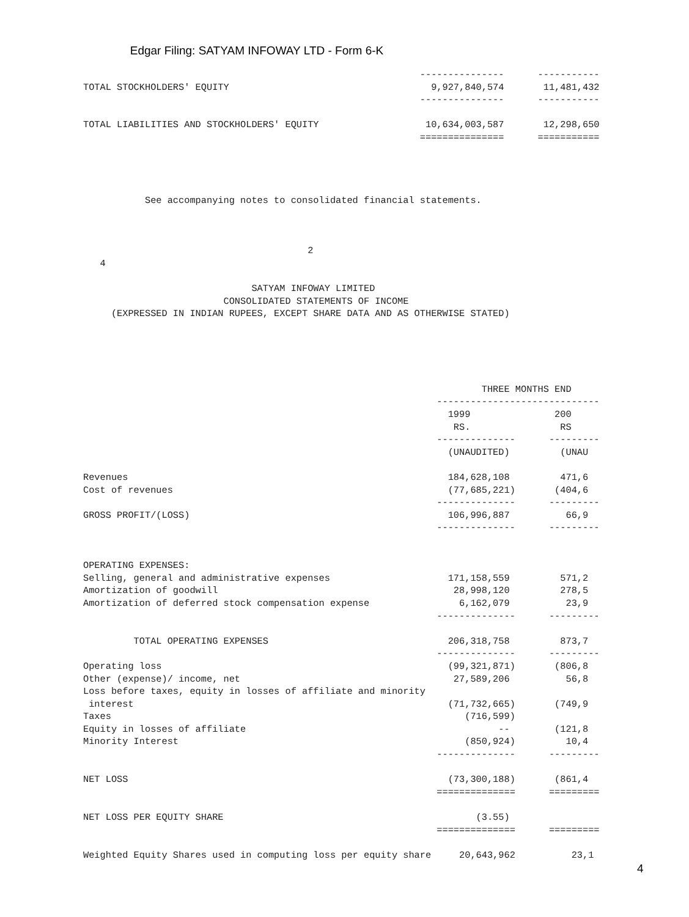Edgar Filing: SATYAM INFOWAY LTD - Form 6-K
                                                            ---------------      -----------
TOTAL STOCKHOLDERS' EQUITY                                    9,927,840,574       11,481,432
                                                            ---------------      -----------

TOTAL LIABILITIES AND STOCKHOLDERS' EQUITY                   10,634,003,587       12,298,650
                                                            ===============      ===========




           See accompanying notes to consolidated financial statements.



                                        2
   4

                              SATYAM INFOWAY LIMITED
                         CONSOLIDATED STATEMENTS OF INCOME
     (EXPRESSED IN INDIAN RUPEES, EXCEPT SHARE DATA AND AS OTHERWISE STATED)





                                                                       THREE MONTHS END
                                                               -----------------------------
                                                                 1999               200
                                                                  RS.                RS
                                                               --------------      ---------
                                                                 (UNAUDITED)         (UNAU

Revenues                                                         184,628,108         471,6
Cost of revenues                                                 (77,685,221)       (404,6
                                                               --------------      ---------
GROSS PROFIT/(LOSS)                                              106,996,887          66,9
                                                               --------------      ---------


OPERATING EXPENSES:
Selling, general and administrative expenses                     171,158,559         571,2
Amortization of goodwill                                          28,998,120         278,5
Amortization of deferred stock compensation expense                6,162,079          23,9
                                                               --------------      ---------

         TOTAL OPERATING EXPENSES                                206,318,758         873,7
                                                               --------------      ---------
Operating loss                                                   (99,321,871)       (806,8
Other (expense)/ income, net                                      27,589,206          56,8
Loss before taxes, equity in losses of affiliate and minority
 interest                                                        (71,732,665)       (749,9
Taxes                                                               (716,599)
Equity in losses of affiliate                                             --        (121,8
Minority Interest                                                   (850,924)         10,4
                                                               --------------      ---------

NET LOSS                                                         (73,300,188)       (861,4
                                                               ==============      =========

NET LOSS PER EQUITY SHARE                                             (3.55)
                                                               ==============      =========

Weighted Equity Shares used in computing loss per equity share     20,643,962          23,1
4